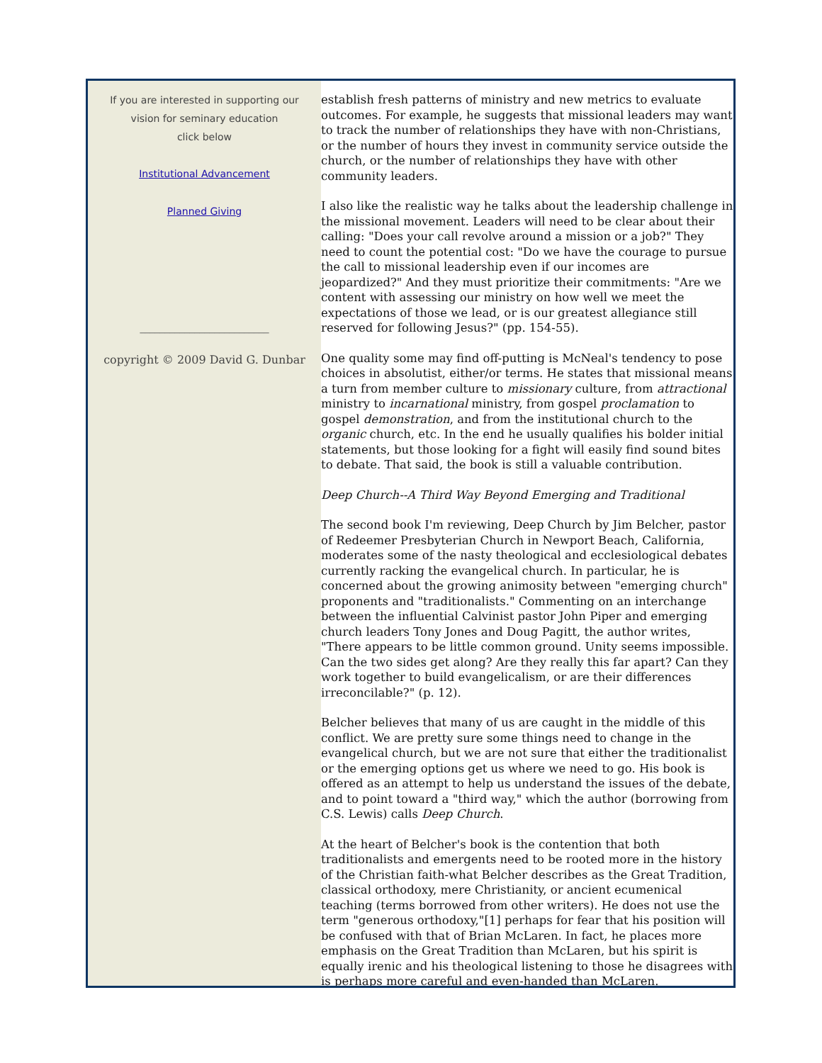If you are interested in supporting our
vision for seminary education
click below
Institutional Advancement
Planned Giving
__________________________
copyright © 2009 David G. Dunbar
establish fresh patterns of ministry and new metrics to evaluate outcomes. For example, he suggests that missional leaders may want to track the number of relationships they have with non-Christians, or the number of hours they invest in community service outside the church, or the number of relationships they have with other community leaders.
I also like the realistic way he talks about the leadership challenge in the missional movement. Leaders will need to be clear about their calling: "Does your call revolve around a mission or a job?" They need to count the potential cost: "Do we have the courage to pursue the call to missional leadership even if our incomes are jeopardized?" And they must prioritize their commitments: "Are we content with assessing our ministry on how well we meet the expectations of those we lead, or is our greatest allegiance still reserved for following Jesus?" (pp. 154-55).
One quality some may find off-putting is McNeal's tendency to pose choices in absolutist, either/or terms. He states that missional means a turn from member culture to missionary culture, from attractional ministry to incarnational ministry, from gospel proclamation to gospel demonstration, and from the institutional church to the organic church, etc. In the end he usually qualifies his bolder initial statements, but those looking for a fight will easily find sound bites to debate. That said, the book is still a valuable contribution.
Deep Church--A Third Way Beyond Emerging and Traditional
The second book I'm reviewing, Deep Church by Jim Belcher, pastor of Redeemer Presbyterian Church in Newport Beach, California, moderates some of the nasty theological and ecclesiological debates currently racking the evangelical church. In particular, he is concerned about the growing animosity between "emerging church" proponents and "traditionalists." Commenting on an interchange between the influential Calvinist pastor John Piper and emerging church leaders Tony Jones and Doug Pagitt, the author writes, "There appears to be little common ground. Unity seems impossible. Can the two sides get along? Are they really this far apart? Can they work together to build evangelicalism, or are their differences irreconcilable?" (p. 12).
Belcher believes that many of us are caught in the middle of this conflict. We are pretty sure some things need to change in the evangelical church, but we are not sure that either the traditionalist or the emerging options get us where we need to go. His book is offered as an attempt to help us understand the issues of the debate, and to point toward a "third way," which the author (borrowing from C.S. Lewis) calls Deep Church.
At the heart of Belcher's book is the contention that both traditionalists and emergents need to be rooted more in the history of the Christian faith-what Belcher describes as the Great Tradition, classical orthodoxy, mere Christianity, or ancient ecumenical teaching (terms borrowed from other writers). He does not use the term "generous orthodoxy,"[1] perhaps for fear that his position will be confused with that of Brian McLaren. In fact, he places more emphasis on the Great Tradition than McLaren, but his spirit is equally irenic and his theological listening to those he disagrees with is perhaps more careful and even-handed than McLaren.